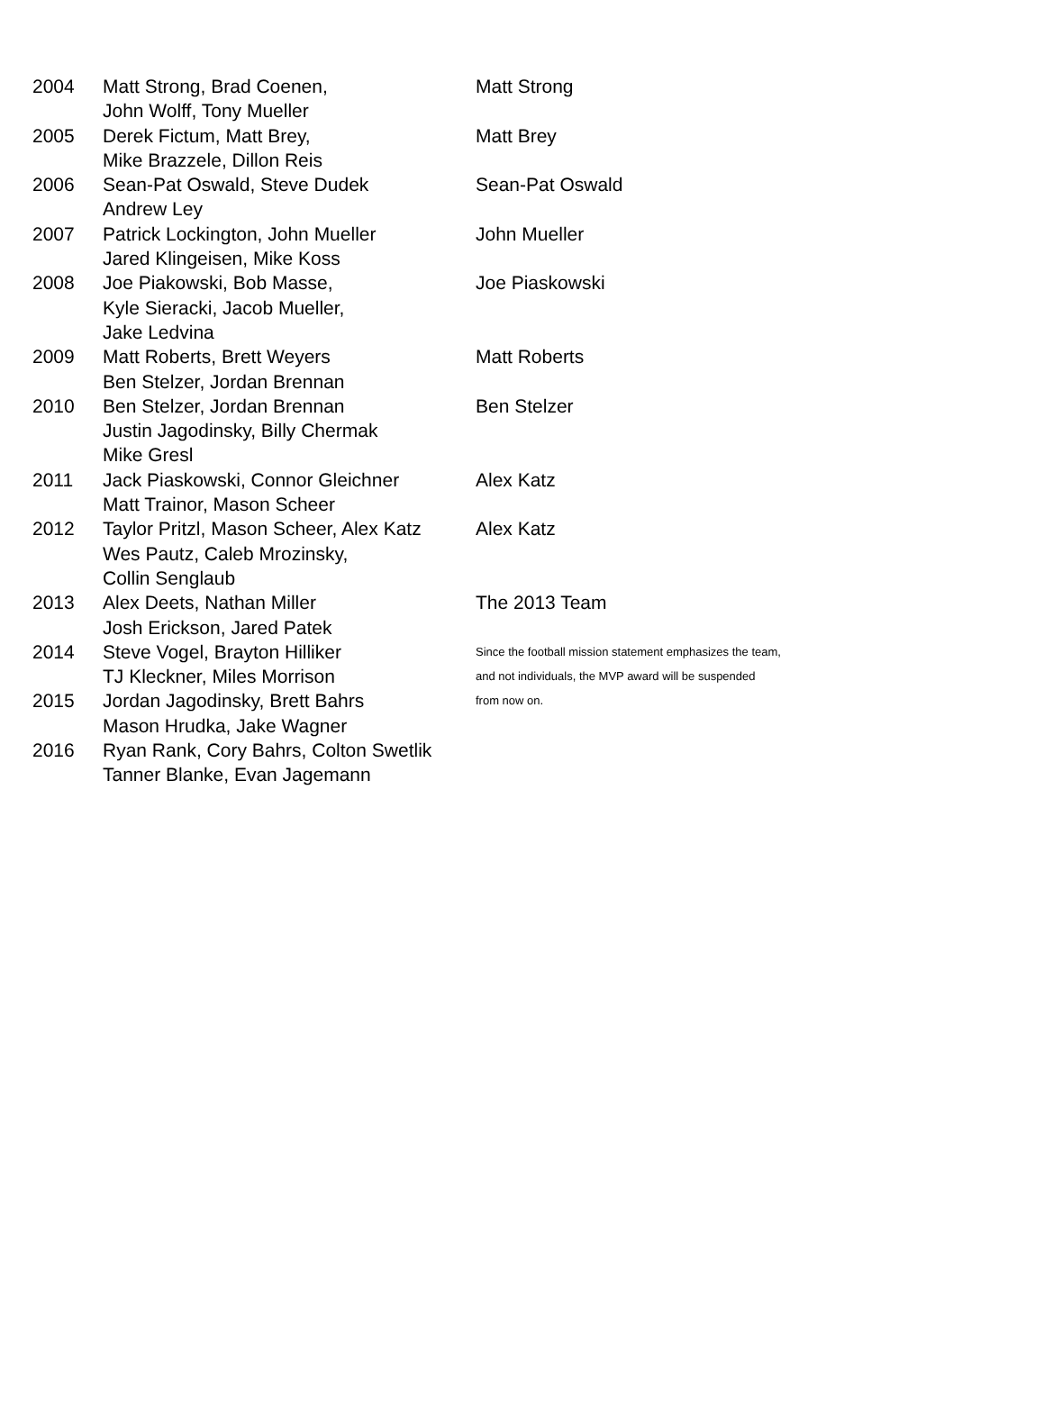| 2004 | Matt Strong, Brad Coenen, | Matt Strong |
| | John Wolff, Tony Mueller | |
| 2005 | Derek Fictum, Matt Brey, | Matt Brey |
| | Mike Brazzele, Dillon Reis | |
| 2006 | Sean-Pat Oswald, Steve Dudek | Sean-Pat Oswald |
| | Andrew Ley | |
| 2007 | Patrick Lockington, John Mueller | John Mueller |
| | Jared Klingeisen, Mike Koss | |
| 2008 | Joe Piakowski, Bob Masse, | Joe Piaskowski |
| | Kyle Sieracki, Jacob Mueller, | |
| | Jake Ledvina | |
| 2009 | Matt Roberts, Brett Weyers | Matt Roberts |
| | Ben Stelzer, Jordan Brennan | |
| 2010 | Ben Stelzer, Jordan Brennan | Ben Stelzer |
| | Justin Jagodinsky, Billy Chermak | |
| | Mike Gresl | |
| 2011 | Jack Piaskowski, Connor Gleichner | Alex Katz |
| | Matt Trainor, Mason Scheer | |
| 2012 | Taylor Pritzl, Mason Scheer, Alex Katz | Alex Katz |
| | Wes Pautz, Caleb Mrozinsky, | |
| | Collin Senglaub | |
| 2013 | Alex Deets, Nathan Miller | The 2013 Team |
| | Josh Erickson, Jared Patek | |
| 2014 | Steve Vogel, Brayton Hilliker | Since the football mission statement emphasizes the team, |
| | TJ Kleckner, Miles Morrison | and not individuals, the MVP award will be suspended |
| 2015 | Jordan Jagodinsky, Brett Bahrs | from now on. |
| | Mason Hrudka, Jake Wagner | |
| 2016 | Ryan Rank, Cory Bahrs, Colton Swetlik | |
| | Tanner Blanke, Evan Jagemann | |